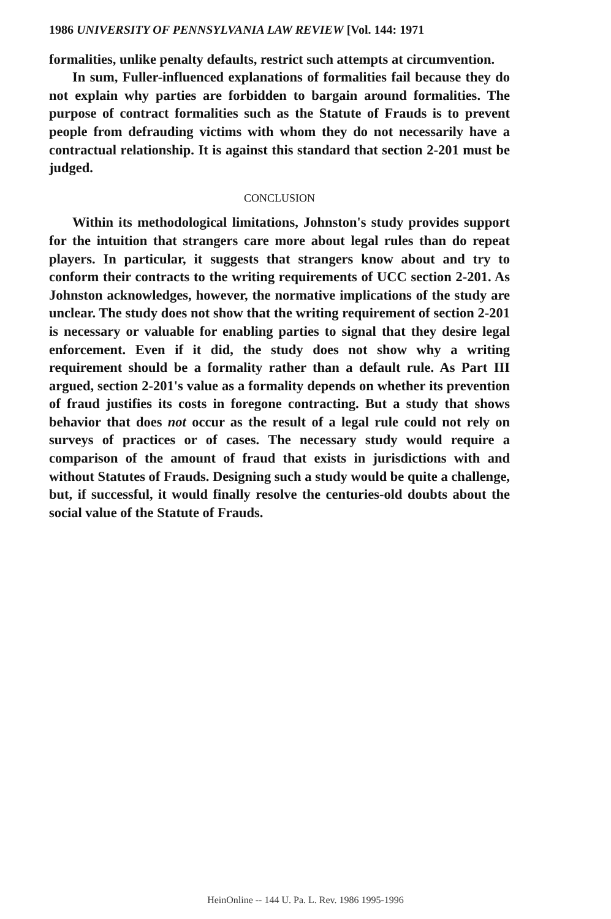1986 UNIVERSITY OF PENNSYLVANIA LAW REVIEW [Vol. 144: 1971
formalities, unlike penalty defaults, restrict such attempts at circumvention.
In sum, Fuller-influenced explanations of formalities fail because they do not explain why parties are forbidden to bargain around formalities. The purpose of contract formalities such as the Statute of Frauds is to prevent people from defrauding victims with whom they do not necessarily have a contractual relationship. It is against this standard that section 2-201 must be judged.
CONCLUSION
Within its methodological limitations, Johnston's study provides support for the intuition that strangers care more about legal rules than do repeat players. In particular, it suggests that strangers know about and try to conform their contracts to the writing requirements of UCC section 2-201. As Johnston acknowledges, however, the normative implications of the study are unclear. The study does not show that the writing requirement of section 2-201 is necessary or valuable for enabling parties to signal that they desire legal enforcement. Even if it did, the study does not show why a writing requirement should be a formality rather than a default rule. As Part III argued, section 2-201's value as a formality depends on whether its prevention of fraud justifies its costs in foregone contracting. But a study that shows behavior that does not occur as the result of a legal rule could not rely on surveys of practices or of cases. The necessary study would require a comparison of the amount of fraud that exists in jurisdictions with and without Statutes of Frauds. Designing such a study would be quite a challenge, but, if successful, it would finally resolve the centuries-old doubts about the social value of the Statute of Frauds.
HeinOnline -- 144 U. Pa. L. Rev. 1986 1995-1996